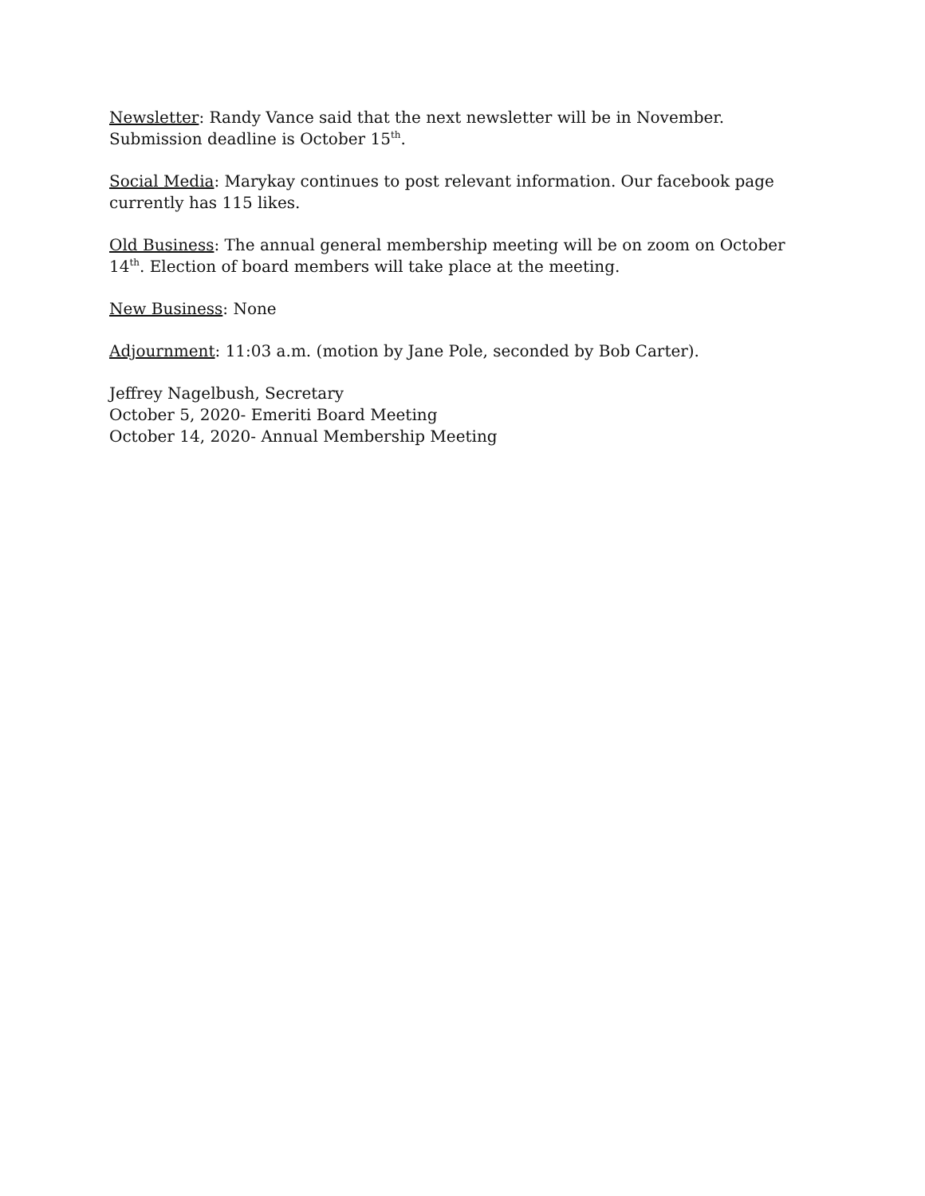Newsletter: Randy Vance said that the next newsletter will be in November. Submission deadline is October 15<sup>th</sup>.
Social Media: Marykay continues to post relevant information. Our facebook page currently has 115 likes.
Old Business: The annual general membership meeting will be on zoom on October 14<sup>th</sup>. Election of board members will take place at the meeting.
New Business: None
Adjournment: 11:03 a.m. (motion by Jane Pole, seconded by Bob Carter).
Jeffrey Nagelbush, Secretary
October 5, 2020- Emeriti Board Meeting
October 14, 2020- Annual Membership Meeting